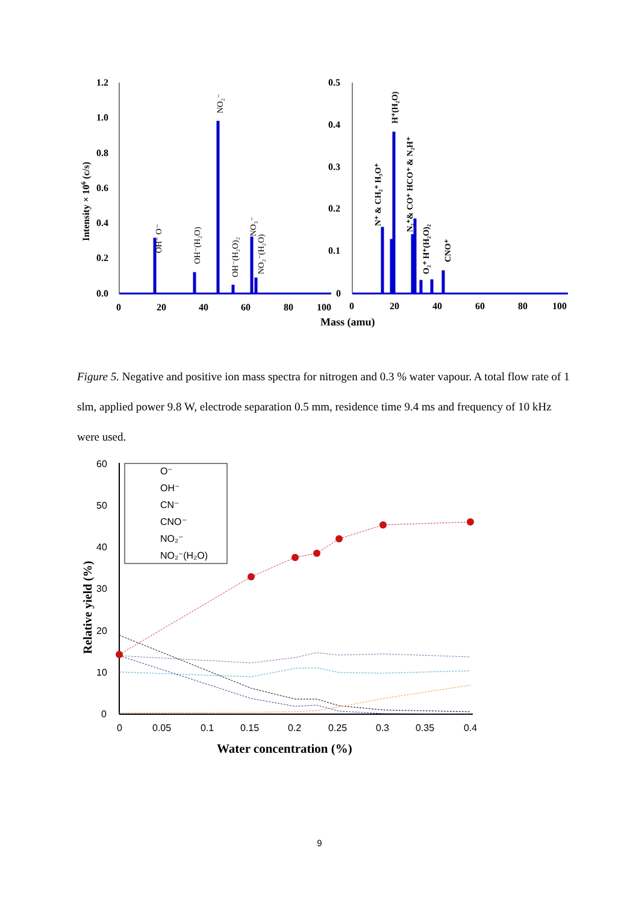Intensity × 106 (c/s)
1.2
1.0
0.8
0.6
0.4
0.2
0.0
0
20
40
60
80
100
OH⁻ O⁻
OH⁻(H₂O)
NO₂⁻
OH⁻(H₂O)₂
NO₃⁻
NO₂⁻(H₂O)
0.5
0.4
0.3
0.2
0.1
0
0
20
40
60
80
100
N⁺ & CH₂⁺ H₃O⁺
H⁺(H₂O)
N₂⁺& CO⁺ HCO⁺ & N₂H⁺
O₂⁺ H⁺(H₂O)₂
CNO⁺
Mass (amu)
Figure 5. Negative and positive ion mass spectra for nitrogen and 0.3 % water vapour. A total flow rate of 1 slm, applied power 9.8 W, electrode separation 0.5 mm, residence time 9.4 ms and frequency of 10 kHz were used.
Relative yield (%)
60
50
40
30
20
10
0
0
0.05
0.1
0.15
0.2
0.25
0.3
0.35
0.4
Water concentration (%)
O⁻
OH⁻
CN⁻
CNO⁻
NO₂⁻
NO₂⁻(H₂O)
9